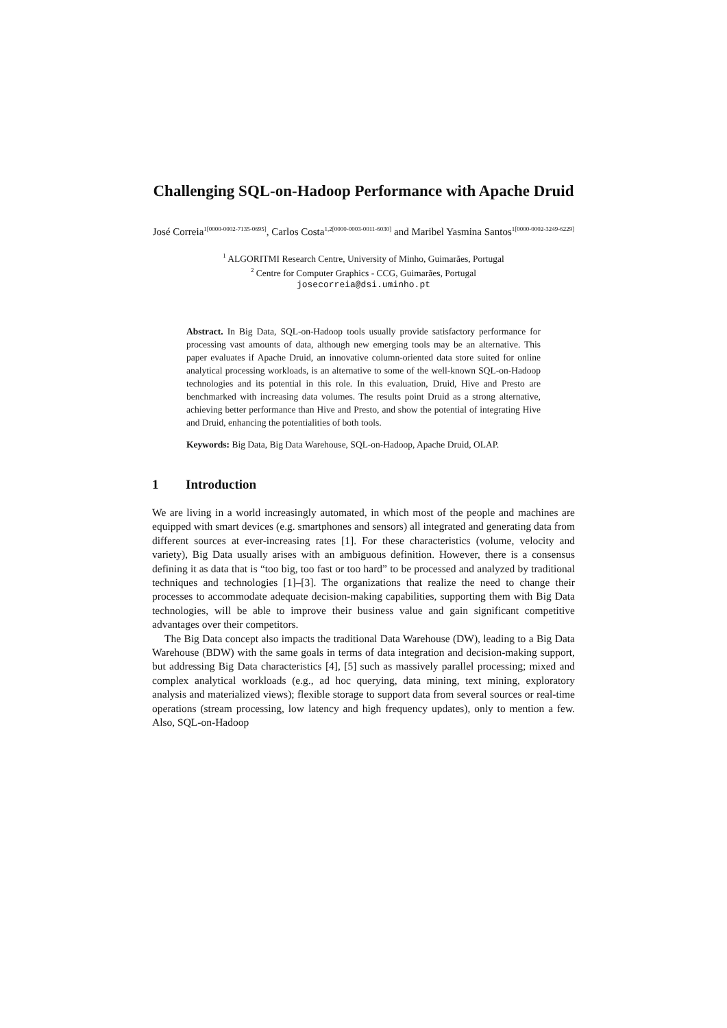Challenging SQL-on-Hadoop Performance with Apache Druid
José Correia<sup>1[0000-0002-7135-0695]</sup>, Carlos Costa<sup>1,2[0000-0003-0011-6030]</sup> and Maribel Yasmina Santos<sup>1[0000-0002-3249-6229]</sup>
<sup>1</sup> ALGORITMI Research Centre, University of Minho, Guimarães, Portugal
<sup>2</sup> Centre for Computer Graphics - CCG, Guimarães, Portugal
josecorreia@dsi.uminho.pt
Abstract. In Big Data, SQL-on-Hadoop tools usually provide satisfactory performance for processing vast amounts of data, although new emerging tools may be an alternative. This paper evaluates if Apache Druid, an innovative column-oriented data store suited for online analytical processing workloads, is an alternative to some of the well-known SQL-on-Hadoop technologies and its potential in this role. In this evaluation, Druid, Hive and Presto are benchmarked with increasing data volumes. The results point Druid as a strong alternative, achieving better performance than Hive and Presto, and show the potential of integrating Hive and Druid, enhancing the potentialities of both tools.
Keywords: Big Data, Big Data Warehouse, SQL-on-Hadoop, Apache Druid, OLAP.
1 Introduction
We are living in a world increasingly automated, in which most of the people and machines are equipped with smart devices (e.g. smartphones and sensors) all integrated and generating data from different sources at ever-increasing rates [1]. For these characteristics (volume, velocity and variety), Big Data usually arises with an ambiguous definition. However, there is a consensus defining it as data that is “too big, too fast or too hard” to be processed and analyzed by traditional techniques and technologies [1]–[3]. The organizations that realize the need to change their processes to accommodate adequate decision-making capabilities, supporting them with Big Data technologies, will be able to improve their business value and gain significant competitive advantages over their competitors.
The Big Data concept also impacts the traditional Data Warehouse (DW), leading to a Big Data Warehouse (BDW) with the same goals in terms of data integration and decision-making support, but addressing Big Data characteristics [4], [5] such as massively parallel processing; mixed and complex analytical workloads (e.g., ad hoc querying, data mining, text mining, exploratory analysis and materialized views); flexible storage to support data from several sources or real-time operations (stream processing, low latency and high frequency updates), only to mention a few. Also, SQL-on-Hadoop